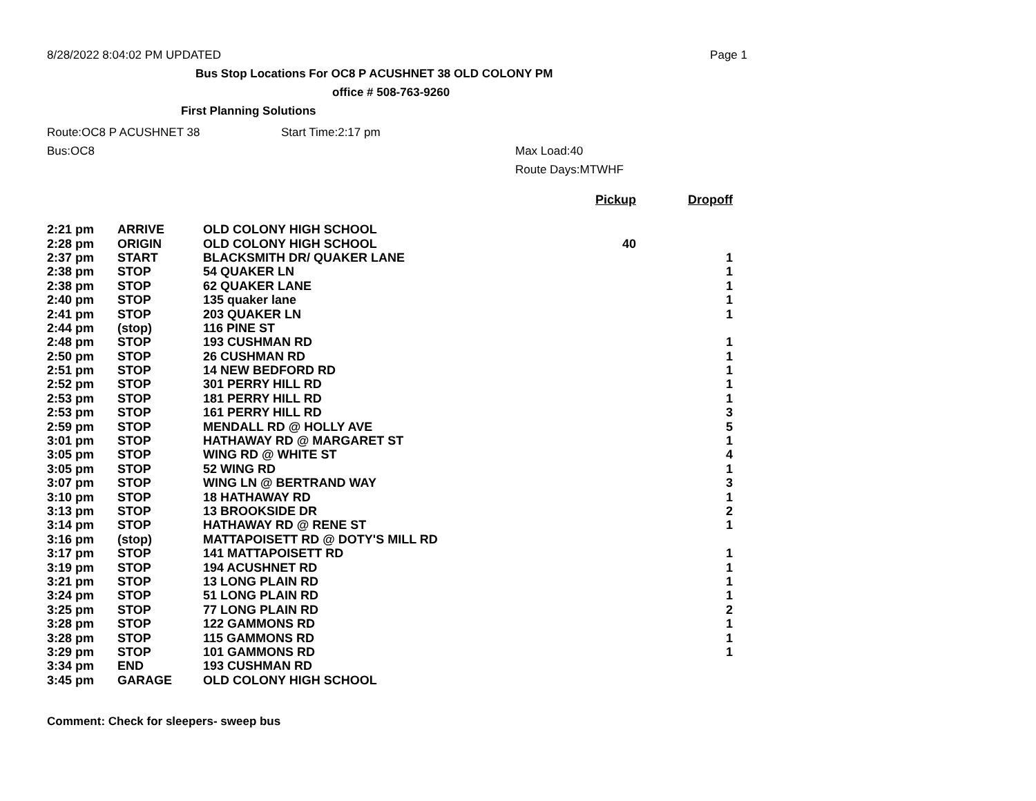8/28/2022 8:04:02 PM UPDATED Page 1
Bus Stop Locations For OC8 P ACUSHNET 38 OLD COLONY PM
office # 508-763-9260
First Planning Solutions
Route:OC8 P ACUSHNET 38 Start Time:2:17 pm
Bus:OC8 Max Load:40
Route Days:MTWHF
| | | | Pickup | Dropoff |
| --- | --- | --- | --- | --- |
| 2:21 pm | ARRIVE | OLD COLONY HIGH SCHOOL | | |
| 2:28 pm | ORIGIN | OLD COLONY HIGH SCHOOL | 40 | |
| 2:37 pm | START | BLACKSMITH DR/ QUAKER LANE | | 1 |
| 2:38 pm | STOP | 54 QUAKER LN | | 1 |
| 2:38 pm | STOP | 62 QUAKER LANE | | 1 |
| 2:40 pm | STOP | 135 quaker lane | | 1 |
| 2:41 pm | STOP | 203 QUAKER LN | | 1 |
| 2:44 pm | (stop) | 116 PINE ST | | |
| 2:48 pm | STOP | 193 CUSHMAN RD | | 1 |
| 2:50 pm | STOP | 26 CUSHMAN RD | | 1 |
| 2:51 pm | STOP | 14 NEW BEDFORD RD | | 1 |
| 2:52 pm | STOP | 301 PERRY HILL RD | | 1 |
| 2:53 pm | STOP | 181 PERRY HILL RD | | 1 |
| 2:53 pm | STOP | 161 PERRY HILL RD | | 3 |
| 2:59 pm | STOP | MENDALL RD @ HOLLY AVE | | 5 |
| 3:01 pm | STOP | HATHAWAY RD @ MARGARET ST | | 1 |
| 3:05 pm | STOP | WING RD @ WHITE ST | | 4 |
| 3:05 pm | STOP | 52 WING RD | | 1 |
| 3:07 pm | STOP | WING LN @ BERTRAND WAY | | 3 |
| 3:10 pm | STOP | 18 HATHAWAY RD | | 1 |
| 3:13 pm | STOP | 13 BROOKSIDE DR | | 2 |
| 3:14 pm | STOP | HATHAWAY RD @ RENE ST | | 1 |
| 3:16 pm | (stop) | MATTAPOISETT RD @ DOTY'S MILL RD | | |
| 3:17 pm | STOP | 141 MATTAPOISETT RD | | 1 |
| 3:19 pm | STOP | 194 ACUSHNET RD | | 1 |
| 3:21 pm | STOP | 13 LONG PLAIN RD | | 1 |
| 3:24 pm | STOP | 51 LONG PLAIN RD | | 1 |
| 3:25 pm | STOP | 77 LONG PLAIN RD | | 2 |
| 3:28 pm | STOP | 122 GAMMONS RD | | 1 |
| 3:28 pm | STOP | 115 GAMMONS RD | | 1 |
| 3:29 pm | STOP | 101 GAMMONS RD | | 1 |
| 3:34 pm | END | 193 CUSHMAN RD | | |
| 3:45 pm | GARAGE | OLD COLONY HIGH SCHOOL | | |
Comment: Check for sleepers- sweep bus